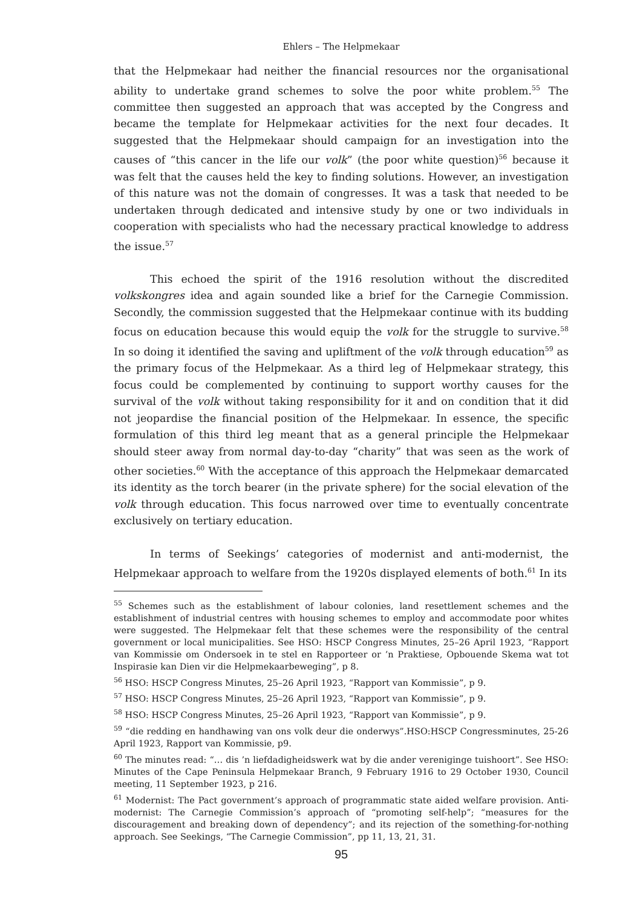Ehlers – The Helpmekaar
that the Helpmekaar had neither the financial resources nor the organisational ability to undertake grand schemes to solve the poor white problem.<sup>55</sup> The committee then suggested an approach that was accepted by the Congress and became the template for Helpmekaar activities for the next four decades. It suggested that the Helpmekaar should campaign for an investigation into the causes of “this cancer in the life our volk” (the poor white question)<sup>56</sup> because it was felt that the causes held the key to finding solutions. However, an investigation of this nature was not the domain of congresses. It was a task that needed to be undertaken through dedicated and intensive study by one or two individuals in cooperation with specialists who had the necessary practical knowledge to address the issue.<sup>57</sup>
This echoed the spirit of the 1916 resolution without the discredited volkskongres idea and again sounded like a brief for the Carnegie Commission. Secondly, the commission suggested that the Helpmekaar continue with its budding focus on education because this would equip the volk for the struggle to survive.<sup>58</sup> In so doing it identified the saving and upliftment of the volk through education<sup>59</sup> as the primary focus of the Helpmekaar. As a third leg of Helpmekaar strategy, this focus could be complemented by continuing to support worthy causes for the survival of the volk without taking responsibility for it and on condition that it did not jeopardise the financial position of the Helpmekaar. In essence, the specific formulation of this third leg meant that as a general principle the Helpmekaar should steer away from normal day-to-day “charity” that was seen as the work of other societies.<sup>60</sup> With the acceptance of this approach the Helpmekaar demarcated its identity as the torch bearer (in the private sphere) for the social elevation of the volk through education. This focus narrowed over time to eventually concentrate exclusively on tertiary education.
In terms of Seekings’ categories of modernist and anti-modernist, the Helpmekaar approach to welfare from the 1920s displayed elements of both.<sup>61</sup> In its
<sup>55</sup> Schemes such as the establishment of labour colonies, land resettlement schemes and the establishment of industrial centres with housing schemes to employ and accommodate poor whites were suggested. The Helpmekaar felt that these schemes were the responsibility of the central government or local municipalities. See HSO: HSCP Congress Minutes, 25–26 April 1923, “Rapport van Kommissie om Ondersoek in te stel en Rapporteer or ’n Praktiese, Opbouende Skema wat tot Inspirasie kan Dien vir die Helpmekaarbeweging”, p 8.
<sup>56</sup> HSO: HSCP Congress Minutes, 25–26 April 1923, “Rapport van Kommissie”, p 9.
<sup>57</sup> HSO: HSCP Congress Minutes, 25–26 April 1923, “Rapport van Kommissie”, p 9.
<sup>58</sup> HSO: HSCP Congress Minutes, 25–26 April 1923, “Rapport van Kommissie”, p 9.
<sup>59</sup> “die redding en handhawing van ons volk deur die onderwys”.HSO:HSCP Congressminutes, 25-26 April 1923, Rapport van Kommissie, p9.
<sup>60</sup> The minutes read: “… dis ’n liefdadigheidswerk wat by die ander vereniginge tuishoort”. See HSO: Minutes of the Cape Peninsula Helpmekaar Branch, 9 February 1916 to 29 October 1930, Council meeting, 11 September 1923, p 216.
<sup>61</sup> Modernist: The Pact government’s approach of programmatic state aided welfare provision. Anti-modernist: The Carnegie Commission’s approach of “promoting self-help”; “measures for the discouragement and breaking down of dependency”; and its rejection of the something-for-nothing approach. See Seekings, “The Carnegie Commission”, pp 11, 13, 21, 31.
95